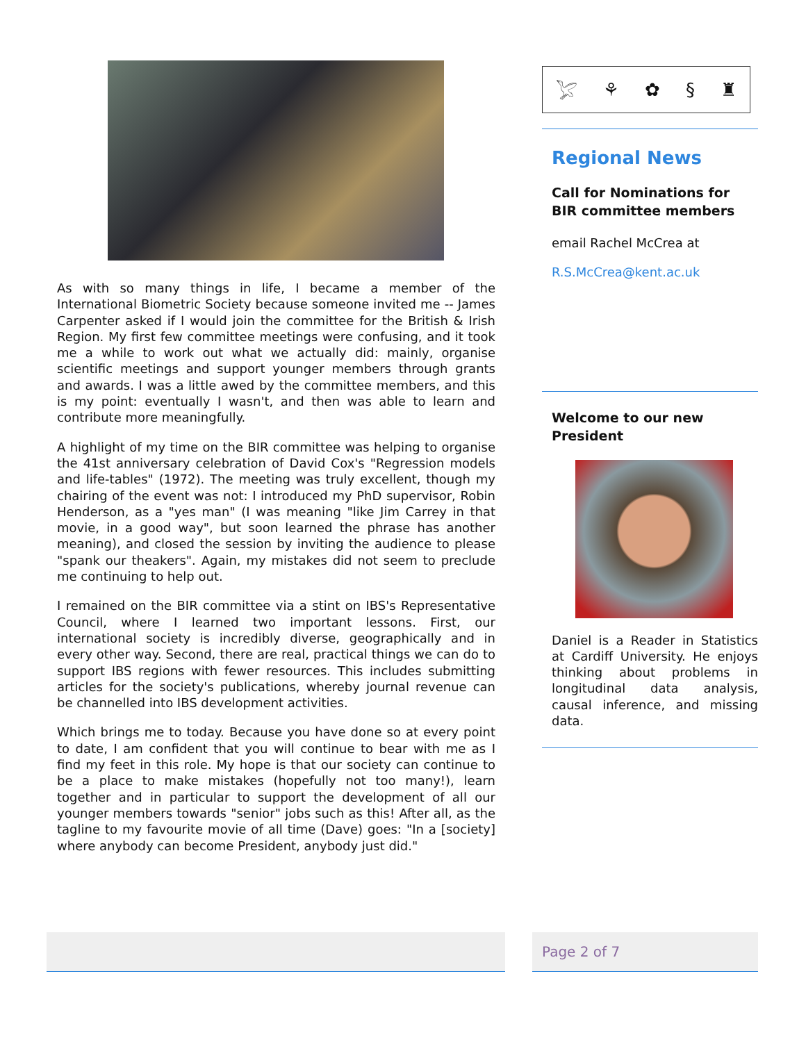As with so many things in life, I became a member of the International Biometric Society because someone invited me -- James Carpenter asked if I would join the committee for the British & Irish Region. My first few committee meetings were confusing, and it took me a while to work out what we actually did: mainly, organise scientific meetings and support younger members through grants and awards. I was a little awed by the committee members, and this is my point: eventually I wasn't, and then was able to learn and contribute more meaningfully.
A highlight of my time on the BIR committee was helping to organise the 41st anniversary celebration of David Cox's "Regression models and life-tables" (1972). The meeting was truly excellent, though my chairing of the event was not: I introduced my PhD supervisor, Robin Henderson, as a "yes man" (I was meaning "like Jim Carrey in that movie, in a good way", but soon learned the phrase has another meaning), and closed the session by inviting the audience to please "spank our theakers". Again, my mistakes did not seem to preclude me continuing to help out.
I remained on the BIR committee via a stint on IBS's Representative Council, where I learned two important lessons. First, our international society is incredibly diverse, geographically and in every other way. Second, there are real, practical things we can do to support IBS regions with fewer resources. This includes submitting articles for the society's publications, whereby journal revenue can be channelled into IBS development activities.
Which brings me to today. Because you have done so at every point to date, I am confident that you will continue to bear with me as I find my feet in this role. My hope is that our society can continue to be a place to make mistakes (hopefully not too many!), learn together and in particular to support the development of all our younger members towards "senior" jobs such as this! After all, as the tagline to my favourite movie of all time (Dave) goes: "In a [society] where anybody can become President, anybody just did."
𓅯 ⚘ ✿ § ♜
Regional News
Call for Nominations for BIR committee members
email Rachel McCrea at
R.S.McCrea@kent.ac.uk
Welcome to our new President
Daniel is a Reader in Statistics at Cardiff University. He enjoys thinking about problems in longitudinal data analysis, causal inference, and missing data.
Page 2 of 7